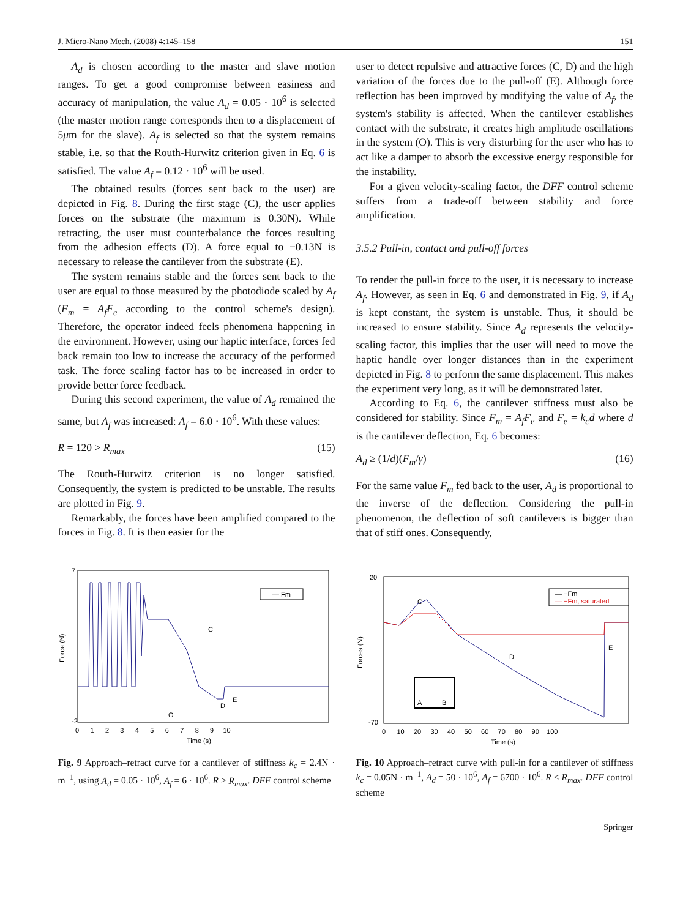J. Micro-Nano Mech. (2008) 4:145–158 151
A<sub>d</sub> is chosen according to the master and slave motion ranges. To get a good compromise between easiness and accuracy of manipulation, the value A<sub>d</sub> = 0.05 · 10<sup>6</sup> is selected (the master motion range corresponds then to a displacement of 5μm for the slave). A<sub>f</sub> is selected so that the system remains stable, i.e. so that the Routh-Hurwitz criterion given in Eq. 6 is satisfied. The value A<sub>f</sub> = 0.12 · 10<sup>6</sup> will be used.
The obtained results (forces sent back to the user) are depicted in Fig. 8. During the first stage (C), the user applies forces on the substrate (the maximum is 0.30N). While retracting, the user must counterbalance the forces resulting from the adhesion effects (D). A force equal to −0.13N is necessary to release the cantilever from the substrate (E).
The system remains stable and the forces sent back to the user are equal to those measured by the photodiode scaled by A<sub>f</sub> (F<sub>m</sub> = A<sub>f</sub>F<sub>e</sub> according to the control scheme's design). Therefore, the operator indeed feels phenomena happening in the environment. However, using our haptic interface, forces fed back remain too low to increase the accuracy of the performed task. The force scaling factor has to be increased in order to provide better force feedback.
During this second experiment, the value of A<sub>d</sub> remained the same, but A<sub>f</sub> was increased: A<sub>f</sub> = 6.0 · 10<sup>6</sup>. With these values:
R = 120 > R<sub>max</sub> (15)
The Routh-Hurwitz criterion is no longer satisfied. Consequently, the system is predicted to be unstable. The results are plotted in Fig. 9.
Remarkably, the forces have been amplified compared to the forces in Fig. 8. It is then easier for the
user to detect repulsive and attractive forces (C, D) and the high variation of the forces due to the pull-off (E). Although force reflection has been improved by modifying the value of A<sub>f</sub>, the system's stability is affected. When the cantilever establishes contact with the substrate, it creates high amplitude oscillations in the system (O). This is very disturbing for the user who has to act like a damper to absorb the excessive energy responsible for the instability.
For a given velocity-scaling factor, the DFF control scheme suffers from a trade-off between stability and force amplification.
3.5.2 Pull-in, contact and pull-off forces
To render the pull-in force to the user, it is necessary to increase A<sub>f</sub>. However, as seen in Eq. 6 and demonstrated in Fig. 9, if A<sub>d</sub> is kept constant, the system is unstable. Thus, it should be increased to ensure stability. Since A<sub>d</sub> represents the velocity-scaling factor, this implies that the user will need to move the haptic handle over longer distances than in the experiment depicted in Fig. 8 to perform the same displacement. This makes the experiment very long, as it will be demonstrated later.
According to Eq. 6, the cantilever stiffness must also be considered for stability. Since F<sub>m</sub> = A<sub>f</sub>F<sub>e</sub> and F<sub>e</sub> = k<sub>c</sub>d where d is the cantilever deflection, Eq. 6 becomes:
A<sub>d</sub> ≥ (1/d)(F<sub>m</sub>/γ) (16)
For the same value F<sub>m</sub> fed back to the user, A<sub>d</sub> is proportional to the inverse of the deflection. Considering the pull-in phenomenon, the deflection of soft cantilevers is bigger than that of stiff ones. Consequently,
— Fm
C
D
E
O
Force (N)
7
-2
0 1 2 3 4 5 6 7 8 9 10
Time (s)
Fig. 9 Approach–retract curve for a cantilever of stiffness k<sub>c</sub> = 2.4N · m<sup>−1</sup>, using A<sub>d</sub> = 0.05 · 10<sup>6</sup>, A<sub>f</sub> = 6 · 10<sup>6</sup>. R > R<sub>max</sub>. DFF control scheme
— −Fm
— −Fm, saturated
A
B
C
D
E
Forces (N)
20
-70
0 10 20 30 40 50 60 70 80 90 100
Time (s)
Fig. 10 Approach–retract curve with pull-in for a cantilever of stiffness k<sub>c</sub> = 0.05N · m<sup>−1</sup>, A<sub>d</sub> = 50 · 10<sup>6</sup>, A<sub>f</sub> = 6700 · 10<sup>6</sup>. R < R<sub>max</sub>. DFF control scheme
Springer